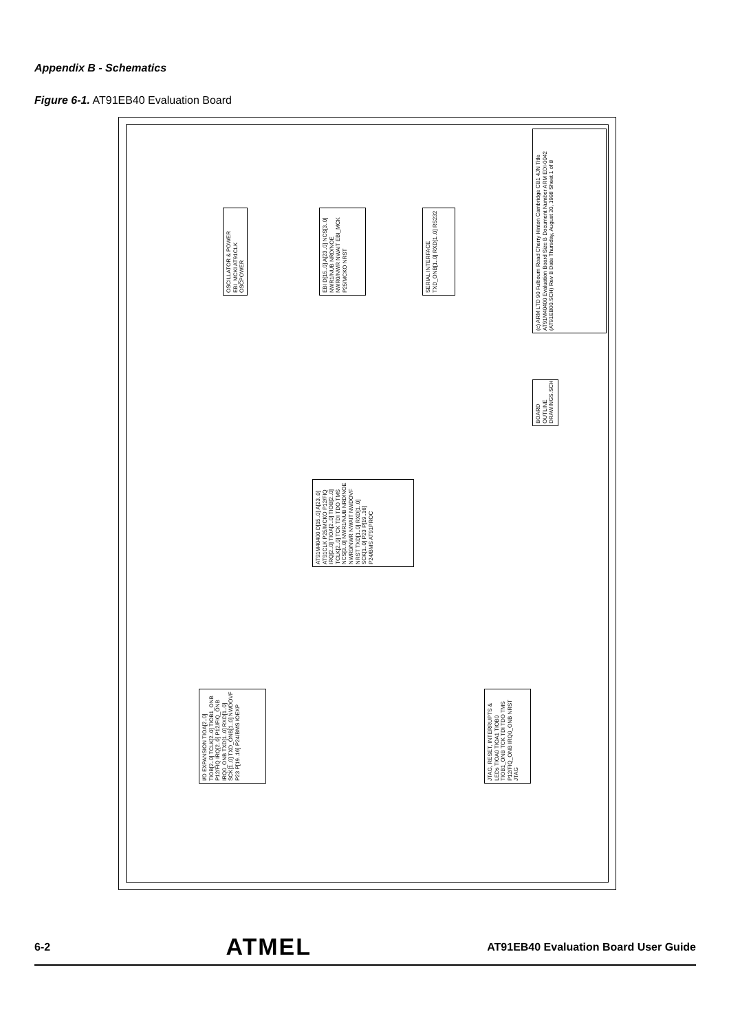Appendix B - Schematics
Figure 6-1. AT91EB40 Evaluation Board
OSCILLATOR & POWER EBI_MCKI AT91CLK OSCPOWER
EBI D[15..0] A[23..0] NCS[3..0] NWR1/NUB NRD/NOE NWR0/NWR NWAIT EBI_MCK P25/MCKO NRST
SERIAL INTERFACE TXD_ONB[1..0] RXD[1..0] RS232
BOARD OUTLINE DRAWINGS.SCH
AT91M40400 D[15..0] A[23..0] AT91CLK P25/MCKO P12/FIQ IRQ[2..0] TIOA[2..0] TIOB[2..0] TCLK[2..0] TCK TDI TDO TMS NCS[3..0] NWR1/NUB NRD/NOE NWR0/NWR NWAIT NWDOVF NRST TXD[1..0] RXD[1..0] SCK[1..0] P23 P[19..16] P24/BMS AT91PROC
I/O EXPANSION TIOA[2..0] TIOB[2..0] TCLK[2..0] TIOB1_ONB P12/FIQ IRQ[2..0] P12/FIQ_ONB IRQ0_ONB TXD[1..0] RXD[1..0] SCK[1..0] TXD_ONB[1..0] NWDOVF P23 P[19..16] P24/BMS IOEXP
JTAG, RESET, INTERRUPTS & LEDs TIOA0 TIOA1 TIOB0 TIOB1_ONB TCK TDI TDO TMS P12/FIQ_ONB IRQ0_ONB NRST JTAG
(c) ARM LTD 90 Fulbourn Road Cherry Hinton Cambridge CB1 4JN Title AT91M40400 Evaluation Board Size B Document Number ARM EDI-0042 (AT91EB00.SCH) Rev B Date Thursday, August 20, 1998 Sheet 1 of 8
6-2 ATMEL AT91EB40 Evaluation Board User Guide